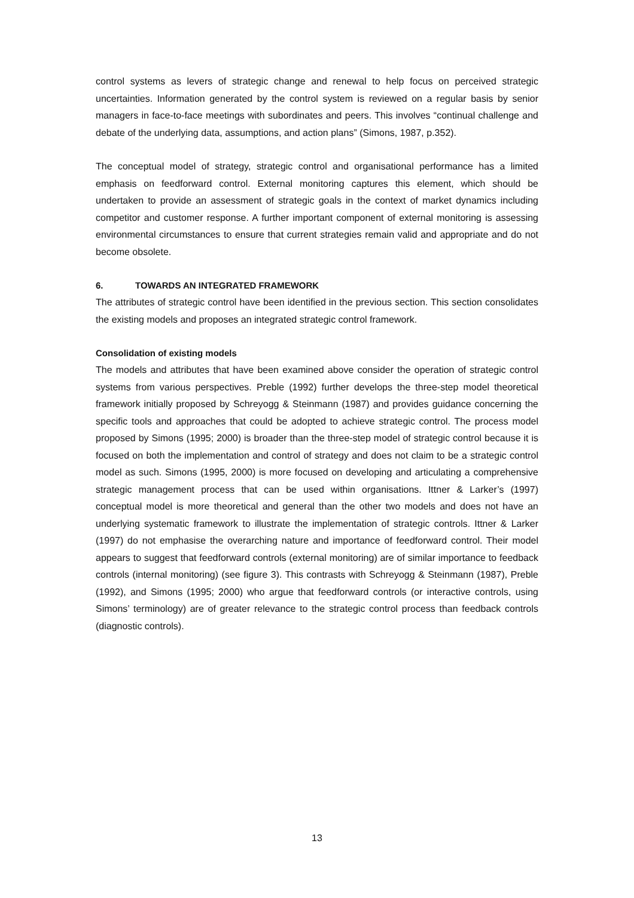control systems as levers of strategic change and renewal to help focus on perceived strategic uncertainties. Information generated by the control system is reviewed on a regular basis by senior managers in face-to-face meetings with subordinates and peers. This involves “continual challenge and debate of the underlying data, assumptions, and action plans” (Simons, 1987, p.352).
The conceptual model of strategy, strategic control and organisational performance has a limited emphasis on feedforward control. External monitoring captures this element, which should be undertaken to provide an assessment of strategic goals in the context of market dynamics including competitor and customer response. A further important component of external monitoring is assessing environmental circumstances to ensure that current strategies remain valid and appropriate and do not become obsolete.
6. TOWARDS AN INTEGRATED FRAMEWORK
The attributes of strategic control have been identified in the previous section. This section consolidates the existing models and proposes an integrated strategic control framework.
Consolidation of existing models
The models and attributes that have been examined above consider the operation of strategic control systems from various perspectives. Preble (1992) further develops the three-step model theoretical framework initially proposed by Schreyogg & Steinmann (1987) and provides guidance concerning the specific tools and approaches that could be adopted to achieve strategic control. The process model proposed by Simons (1995; 2000) is broader than the three-step model of strategic control because it is focused on both the implementation and control of strategy and does not claim to be a strategic control model as such. Simons (1995, 2000) is more focused on developing and articulating a comprehensive strategic management process that can be used within organisations. Ittner & Larker’s (1997) conceptual model is more theoretical and general than the other two models and does not have an underlying systematic framework to illustrate the implementation of strategic controls. Ittner & Larker (1997) do not emphasise the overarching nature and importance of feedforward control. Their model appears to suggest that feedforward controls (external monitoring) are of similar importance to feedback controls (internal monitoring) (see figure 3). This contrasts with Schreyogg & Steinmann (1987), Preble (1992), and Simons (1995; 2000) who argue that feedforward controls (or interactive controls, using Simons’ terminology) are of greater relevance to the strategic control process than feedback controls (diagnostic controls).
13